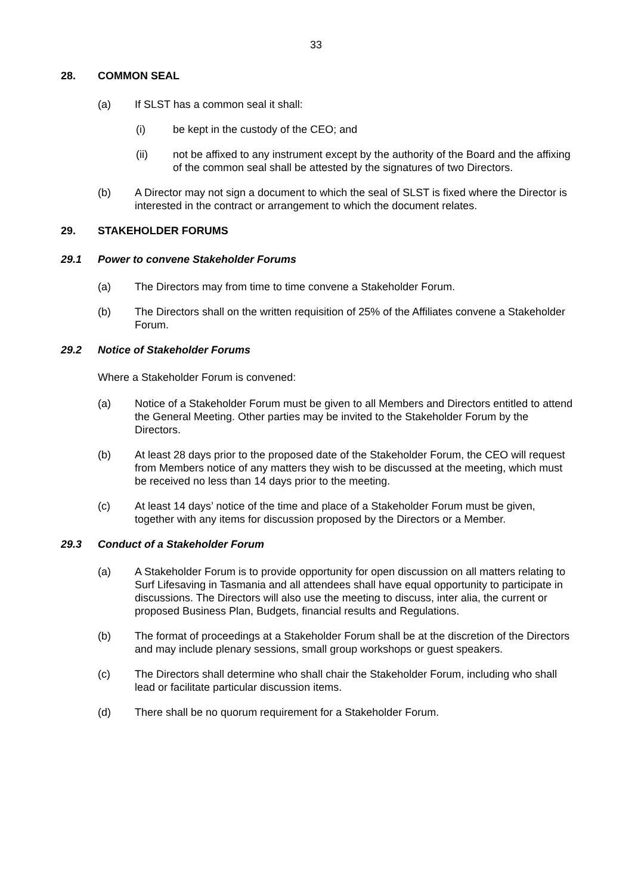33
28. COMMON SEAL
(a) If SLST has a common seal it shall:
(i) be kept in the custody of the CEO; and
(ii) not be affixed to any instrument except by the authority of the Board and the affixing of the common seal shall be attested by the signatures of two Directors.
(b) A Director may not sign a document to which the seal of SLST is fixed where the Director is interested in the contract or arrangement to which the document relates.
29. STAKEHOLDER FORUMS
29.1 Power to convene Stakeholder Forums
(a) The Directors may from time to time convene a Stakeholder Forum.
(b) The Directors shall on the written requisition of 25% of the Affiliates convene a Stakeholder Forum.
29.2 Notice of Stakeholder Forums
Where a Stakeholder Forum is convened:
(a) Notice of a Stakeholder Forum must be given to all Members and Directors entitled to attend the General Meeting. Other parties may be invited to the Stakeholder Forum by the Directors.
(b) At least 28 days prior to the proposed date of the Stakeholder Forum, the CEO will request from Members notice of any matters they wish to be discussed at the meeting, which must be received no less than 14 days prior to the meeting.
(c) At least 14 days’ notice of the time and place of a Stakeholder Forum must be given, together with any items for discussion proposed by the Directors or a Member.
29.3 Conduct of a Stakeholder Forum
(a) A Stakeholder Forum is to provide opportunity for open discussion on all matters relating to Surf Lifesaving in Tasmania and all attendees shall have equal opportunity to participate in discussions. The Directors will also use the meeting to discuss, inter alia, the current or proposed Business Plan, Budgets, financial results and Regulations.
(b) The format of proceedings at a Stakeholder Forum shall be at the discretion of the Directors and may include plenary sessions, small group workshops or guest speakers.
(c) The Directors shall determine who shall chair the Stakeholder Forum, including who shall lead or facilitate particular discussion items.
(d) There shall be no quorum requirement for a Stakeholder Forum.